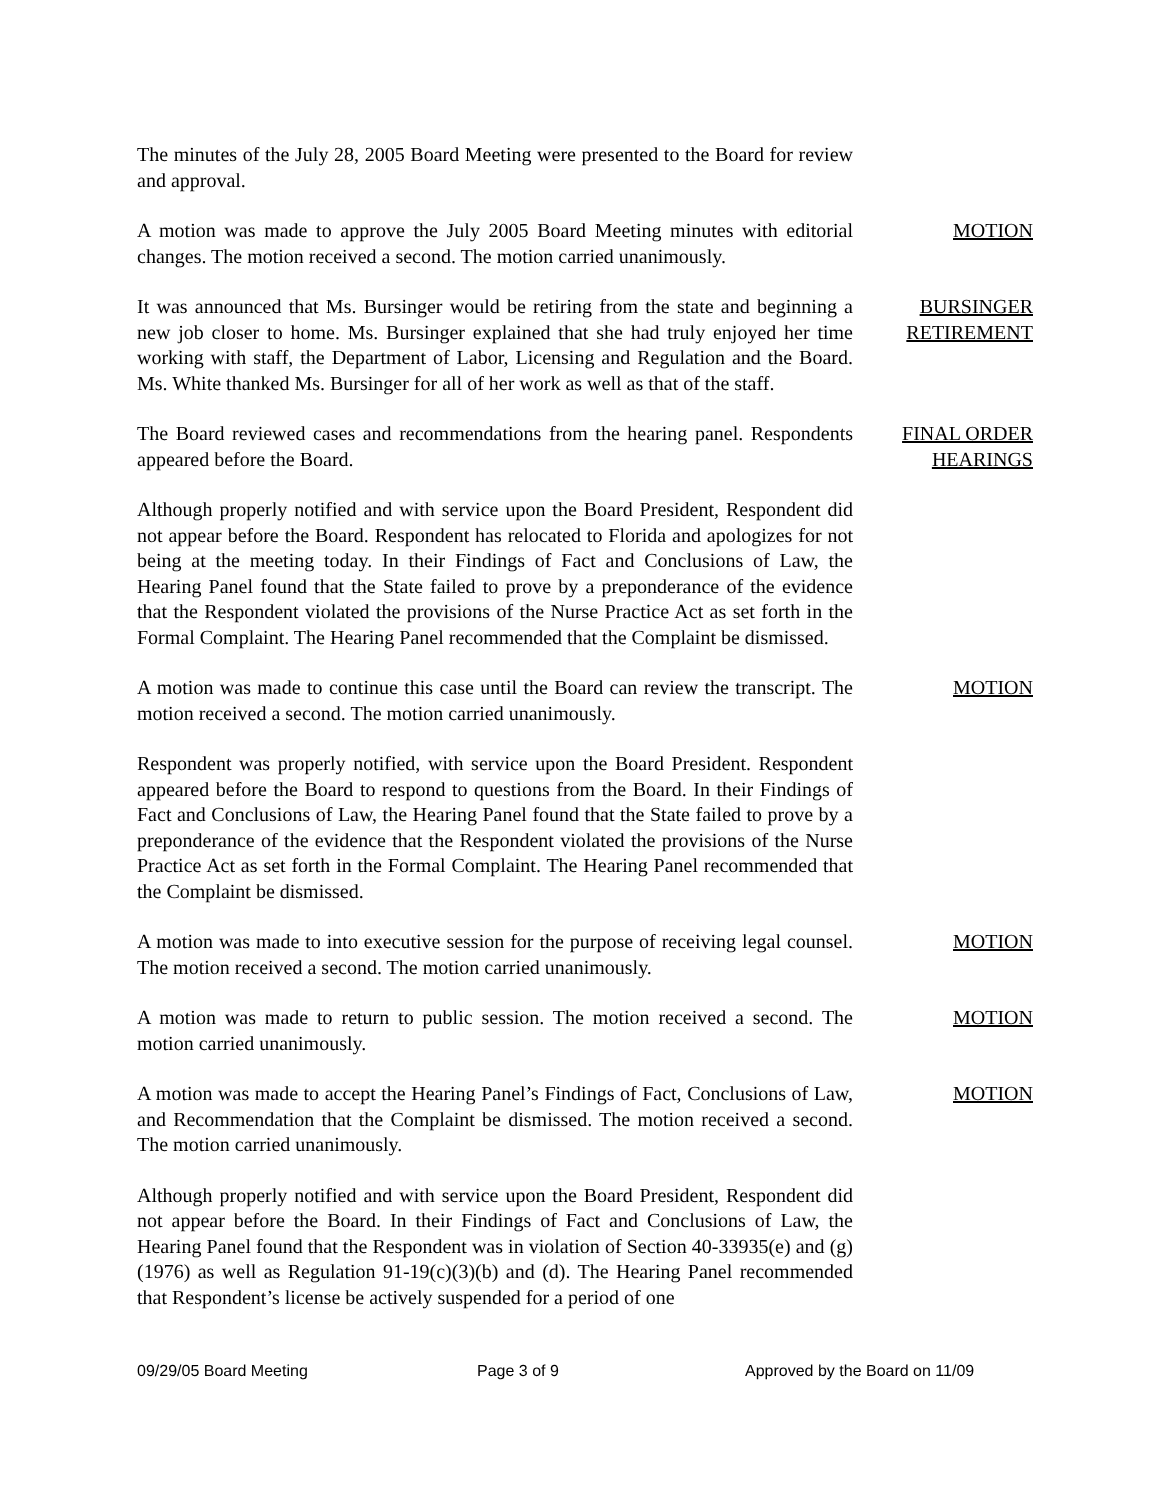The minutes of the July 28, 2005 Board Meeting were presented to the Board for review and approval.
A motion was made to approve the July 2005 Board Meeting minutes with editorial changes. The motion received a second. The motion carried unanimously.
MOTION
It was announced that Ms. Bursinger would be retiring from the state and beginning a new job closer to home. Ms. Bursinger explained that she had truly enjoyed her time working with staff, the Department of Labor, Licensing and Regulation and the Board. Ms. White thanked Ms. Bursinger for all of her work as well as that of the staff.
BURSINGER
RETIREMENT
The Board reviewed cases and recommendations from the hearing panel. Respondents appeared before the Board.
FINAL ORDER
HEARINGS
Although properly notified and with service upon the Board President, Respondent did not appear before the Board. Respondent has relocated to Florida and apologizes for not being at the meeting today. In their Findings of Fact and Conclusions of Law, the Hearing Panel found that the State failed to prove by a preponderance of the evidence that the Respondent violated the provisions of the Nurse Practice Act as set forth in the Formal Complaint. The Hearing Panel recommended that the Complaint be dismissed.
A motion was made to continue this case until the Board can review the transcript. The motion received a second. The motion carried unanimously.
MOTION
Respondent was properly notified, with service upon the Board President. Respondent appeared before the Board to respond to questions from the Board. In their Findings of Fact and Conclusions of Law, the Hearing Panel found that the State failed to prove by a preponderance of the evidence that the Respondent violated the provisions of the Nurse Practice Act as set forth in the Formal Complaint. The Hearing Panel recommended that the Complaint be dismissed.
A motion was made to into executive session for the purpose of receiving legal counsel. The motion received a second. The motion carried unanimously.
MOTION
A motion was made to return to public session. The motion received a second. The motion carried unanimously.
MOTION
A motion was made to accept the Hearing Panel’s Findings of Fact, Conclusions of Law, and Recommendation that the Complaint be dismissed. The motion received a second. The motion carried unanimously.
MOTION
Although properly notified and with service upon the Board President, Respondent did not appear before the Board. In their Findings of Fact and Conclusions of Law, the Hearing Panel found that the Respondent was in violation of Section 40-33935(e) and (g) (1976) as well as Regulation 91-19(c)(3)(b) and (d). The Hearing Panel recommended that Respondent’s license be actively suspended for a period of one
09/29/05 Board Meeting Page 3 of 9 Approved by the Board on 11/09